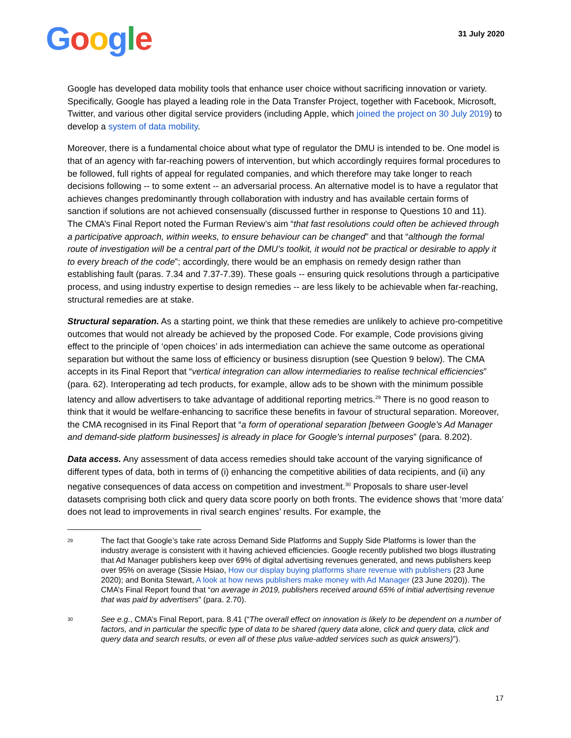Google
31 July 2020
Google has developed data mobility tools that enhance user choice without sacrificing innovation or variety. Specifically, Google has played a leading role in the Data Transfer Project, together with Facebook, Microsoft, Twitter, and various other digital service providers (including Apple, which joined the project on 30 July 2019) to develop a system of data mobility.
Moreover, there is a fundamental choice about what type of regulator the DMU is intended to be. One model is that of an agency with far-reaching powers of intervention, but which accordingly requires formal procedures to be followed, full rights of appeal for regulated companies, and which therefore may take longer to reach decisions following -- to some extent -- an adversarial process. An alternative model is to have a regulator that achieves changes predominantly through collaboration with industry and has available certain forms of sanction if solutions are not achieved consensually (discussed further in response to Questions 10 and 11). The CMA’s Final Report noted the Furman Review’s aim “that fast resolutions could often be achieved through a participative approach, within weeks, to ensure behaviour can be changed” and that “although the formal route of investigation will be a central part of the DMU’s toolkit, it would not be practical or desirable to apply it to every breach of the code”; accordingly, there would be an emphasis on remedy design rather than establishing fault (paras. 7.34 and 7.37-7.39). These goals -- ensuring quick resolutions through a participative process, and using industry expertise to design remedies -- are less likely to be achievable when far-reaching, structural remedies are at stake.
Structural separation. As a starting point, we think that these remedies are unlikely to achieve pro-competitive outcomes that would not already be achieved by the proposed Code. For example, Code provisions giving effect to the principle of ‘open choices’ in ads intermediation can achieve the same outcome as operational separation but without the same loss of efficiency or business disruption (see Question 9 below). The CMA accepts in its Final Report that “vertical integration can allow intermediaries to realise technical efficiencies” (para. 62). Interoperating ad tech products, for example, allow ads to be shown with the minimum possible latency and allow advertisers to take advantage of additional reporting metrics.<sup>29</sup> There is no good reason to think that it would be welfare-enhancing to sacrifice these benefits in favour of structural separation. Moreover, the CMA recognised in its Final Report that “a form of operational separation [between Google’s Ad Manager and demand-side platform businesses] is already in place for Google’s internal purposes” (para. 8.202).
Data access. Any assessment of data access remedies should take account of the varying significance of different types of data, both in terms of (i) enhancing the competitive abilities of data recipients, and (ii) any negative consequences of data access on competition and investment.<sup>30</sup> Proposals to share user-level datasets comprising both click and query data score poorly on both fronts. The evidence shows that ‘more data’ does not lead to improvements in rival search engines’ results. For example, the
29 The fact that Google’s take rate across Demand Side Platforms and Supply Side Platforms is lower than the industry average is consistent with it having achieved efficiencies. Google recently published two blogs illustrating that Ad Manager publishers keep over 69% of digital advertising revenues generated, and news publishers keep over 95% on average (Sissie Hsiao, How our display buying platforms share revenue with publishers (23 June 2020); and Bonita Stewart, A look at how news publishers make money with Ad Manager (23 June 2020)). The CMA’s Final Report found that “on average in 2019, publishers received around 65% of initial advertising revenue that was paid by advertisers” (para. 2.70).
30 See e.g., CMA’s Final Report, para. 8.41 (“The overall effect on innovation is likely to be dependent on a number of factors, and in particular the specific type of data to be shared (query data alone, click and query data, click and query data and search results, or even all of these plus value-added services such as quick answers)”).
17